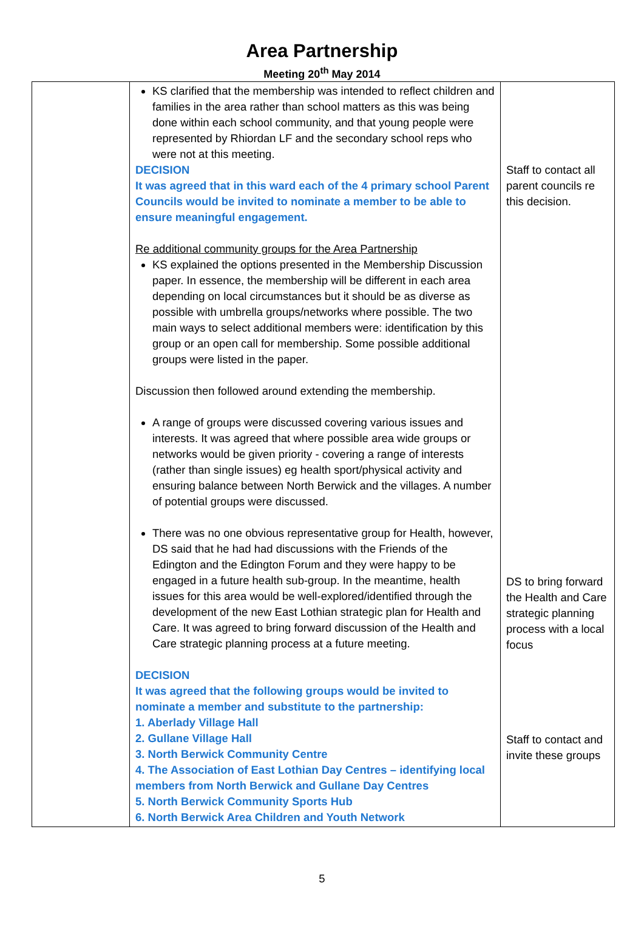Area Partnership
Meeting 20<sup>th</sup> May 2014
| | KS clarified that the membership was intended to reflect children and families in the area rather than school matters as this was being done within each school community, and that young people were represented by Rhiordan LF and the secondary school reps who were not at this meeting. DECISION It was agreed that in this ward each of the 4 primary school Parent Councils would be invited to nominate a member to be able to ensure meaningful engagement. Re additional community groups for the Area Partnership KS explained the options presented in the Membership Discussion paper. In essence, the membership will be different in each area depending on local circumstances but it should be as diverse as possible with umbrella groups/networks where possible. The two main ways to select additional members were: identification by this group or an open call for membership. Some possible additional groups were listed in the paper. Discussion then followed around extending the membership. A range of groups were discussed covering various issues and interests. It was agreed that where possible area wide groups or networks would be given priority - covering a range of interests (rather than single issues) eg health sport/physical activity and ensuring balance between North Berwick and the villages. A number of potential groups were discussed. There was no one obvious representative group for Health, however, DS said that he had had discussions with the Friends of the Edington and the Edington Forum and they were happy to be engaged in a future health sub-group. In the meantime, health issues for this area would be well-explored/identified through the development of the new East Lothian strategic plan for Health and Care. It was agreed to bring forward discussion of the Health and Care strategic planning process at a future meeting. DECISION It was agreed that the following groups would be invited to nominate a member and substitute to the partnership: 1. Aberlady Village Hall 2. Gullane Village Hall 3. North Berwick Community Centre 4. The Association of East Lothian Day Centres – identifying local members from North Berwick and Gullane Day Centres 5. North Berwick Community Sports Hub 6. North Berwick Area Children and Youth Network | Staff to contact all parent councils re this decision. DS to bring forward the Health and Care strategic planning process with a local focus Staff to contact and invite these groups |
5